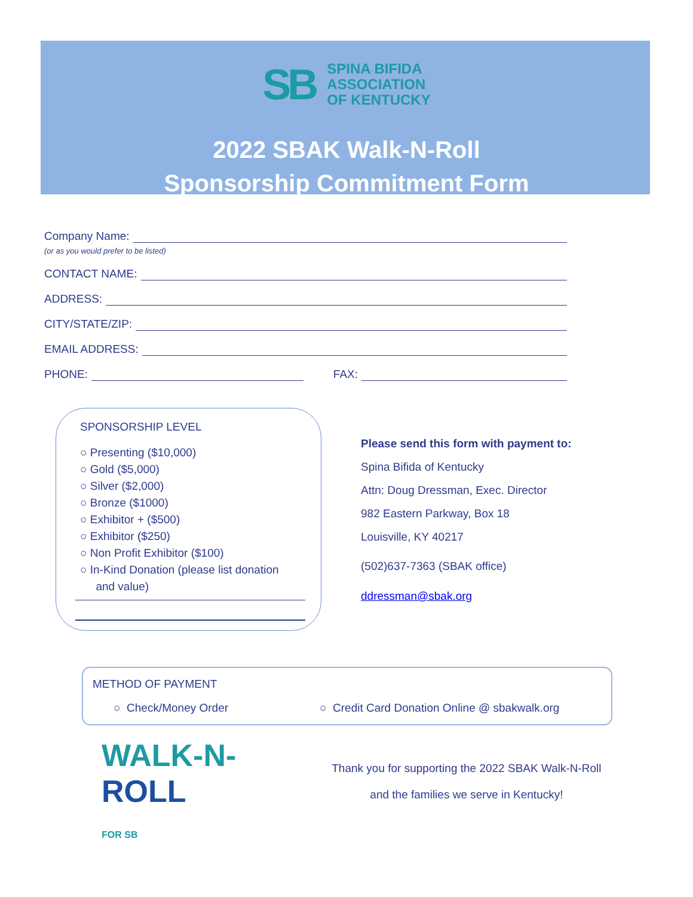SB
SPINA BIFIDA
ASSOCIATION
OF KENTUCKY
2022 SBAK Walk-N-Roll
Sponsorship Commitment Form
Company Name:
(or as you would prefer to be listed)
CONTACT NAME:
ADDRESS:
CITY/STATE/ZIP:
EMAIL ADDRESS:
PHONE: FAX:
SPONSORSHIP LEVEL
○ Presenting ($10,000)
○ Gold ($5,000)
○ Silver ($2,000)
○ Bronze ($1000)
○ Exhibitor + ($500)
○ Exhibitor ($250)
○ Non Profit Exhibitor ($100)
○ In-Kind Donation (please list donation
and value)
Please send this form with payment to:
Spina Bifida of Kentucky
Attn: Doug Dressman, Exec. Director
982 Eastern Parkway, Box 18
Louisville, KY 40217
(502)637-7363 (SBAK office)
ddressman@sbak.org
METHOD OF PAYMENT
○ Check/Money Order ○ Credit Card Donation Online @ sbakwalk.org
WALK-N-
ROLL
FOR SB
Thank you for supporting the 2022 SBAK Walk-N-Roll
and the families we serve in Kentucky!